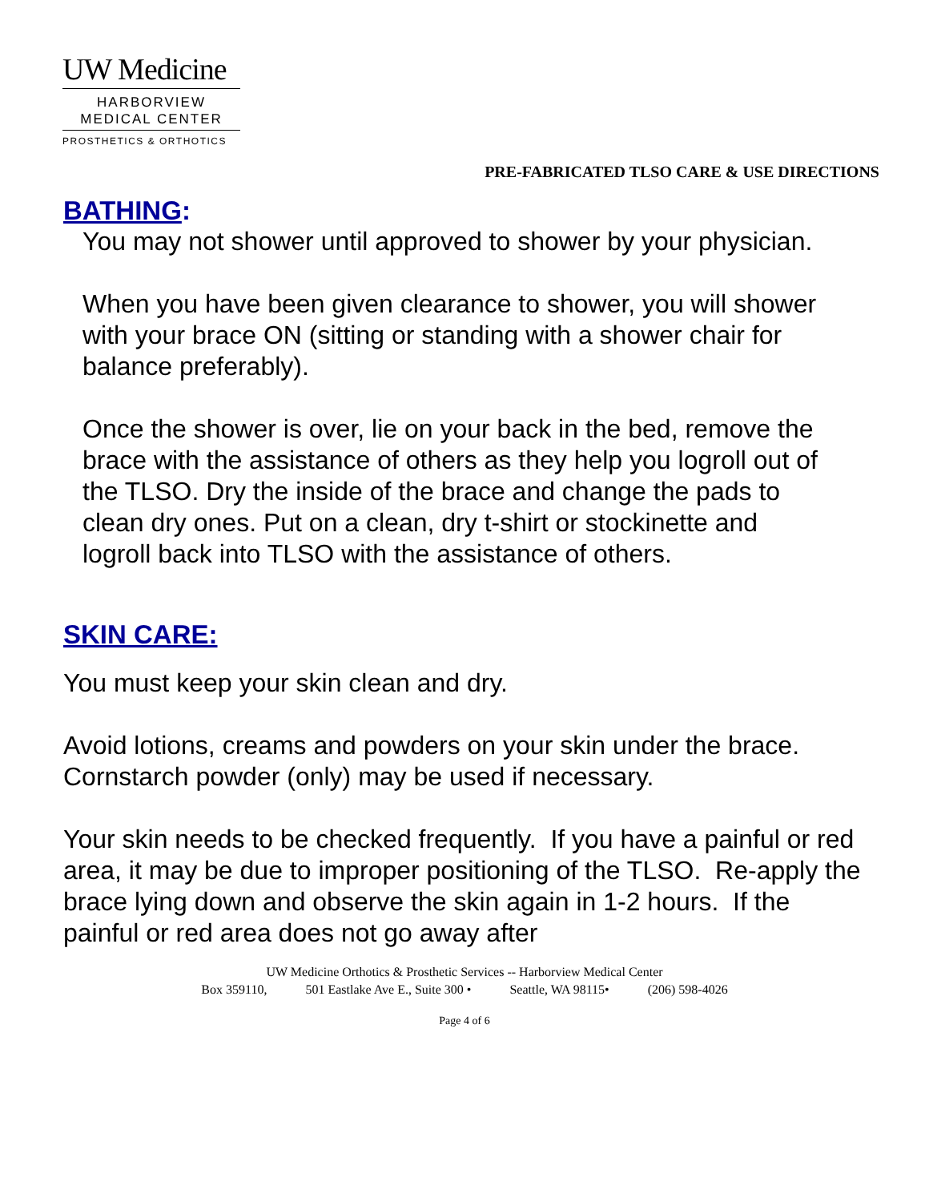UW Medicine
HARBORVIEW
MEDICAL CENTER
PROSTHETICS & ORTHOTICS
PRE-FABRICATED TLSO CARE & USE DIRECTIONS
BATHING:
You may not shower until approved to shower by your physician.
When you have been given clearance to shower, you will shower with your brace ON (sitting or standing with a shower chair for balance preferably).
Once the shower is over, lie on your back in the bed, remove the brace with the assistance of others as they help you logroll out of the TLSO. Dry the inside of the brace and change the pads to clean dry ones. Put on a clean, dry t-shirt or stockinette and logroll back into TLSO with the assistance of others.
SKIN CARE:
You must keep your skin clean and dry.
Avoid lotions, creams and powders on your skin under the brace. Cornstarch powder (only) may be used if necessary.
Your skin needs to be checked frequently. If you have a painful or red area, it may be due to improper positioning of the TLSO. Re-apply the brace lying down and observe the skin again in 1-2 hours. If the painful or red area does not go away after
UW Medicine Orthotics & Prosthetic Services -- Harborview Medical Center
Box 359110, 501 Eastlake Ave E., Suite 300 • Seattle, WA 98115• (206) 598-4026
Page 4 of 6